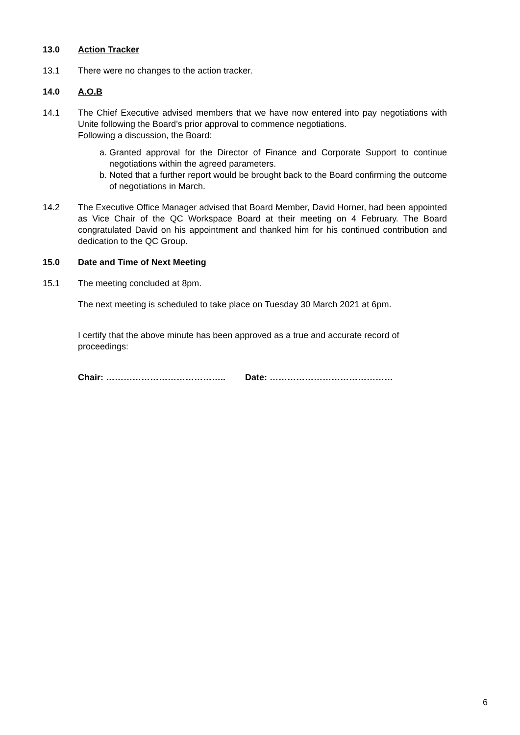13.0 Action Tracker
13.1 There were no changes to the action tracker.
14.0 A.O.B
14.1 The Chief Executive advised members that we have now entered into pay negotiations with Unite following the Board’s prior approval to commence negotiations.
Following a discussion, the Board:
a. Granted approval for the Director of Finance and Corporate Support to continue negotiations within the agreed parameters.
b. Noted that a further report would be brought back to the Board confirming the outcome of negotiations in March.
14.2 The Executive Office Manager advised that Board Member, David Horner, had been appointed as Vice Chair of the QC Workspace Board at their meeting on 4 February. The Board congratulated David on his appointment and thanked him for his continued contribution and dedication to the QC Group.
15.0 Date and Time of Next Meeting
15.1 The meeting concluded at 8pm.
The next meeting is scheduled to take place on Tuesday 30 March 2021 at 6pm.
I certify that the above minute has been approved as a true and accurate record of proceedings:
Chair: ………………………………….. Date: ……………………………………
6